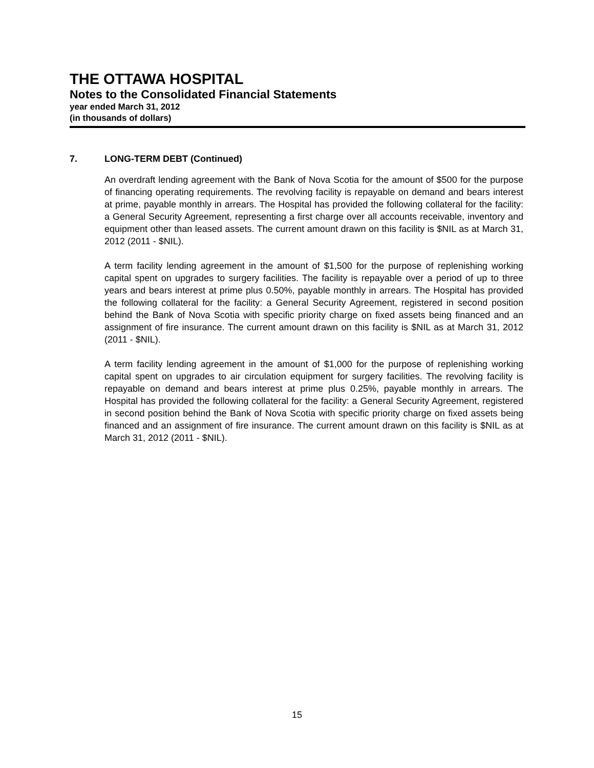THE OTTAWA HOSPITAL
Notes to the Consolidated Financial Statements
year ended March 31, 2012
(in thousands of dollars)
7. LONG-TERM DEBT (Continued)
An overdraft lending agreement with the Bank of Nova Scotia for the amount of $500 for the purpose of financing operating requirements. The revolving facility is repayable on demand and bears interest at prime, payable monthly in arrears. The Hospital has provided the following collateral for the facility: a General Security Agreement, representing a first charge over all accounts receivable, inventory and equipment other than leased assets. The current amount drawn on this facility is $NIL as at March 31, 2012 (2011 - $NIL).
A term facility lending agreement in the amount of $1,500 for the purpose of replenishing working capital spent on upgrades to surgery facilities. The facility is repayable over a period of up to three years and bears interest at prime plus 0.50%, payable monthly in arrears. The Hospital has provided the following collateral for the facility: a General Security Agreement, registered in second position behind the Bank of Nova Scotia with specific priority charge on fixed assets being financed and an assignment of fire insurance. The current amount drawn on this facility is $NIL as at March 31, 2012 (2011 - $NIL).
A term facility lending agreement in the amount of $1,000 for the purpose of replenishing working capital spent on upgrades to air circulation equipment for surgery facilities. The revolving facility is repayable on demand and bears interest at prime plus 0.25%, payable monthly in arrears. The Hospital has provided the following collateral for the facility: a General Security Agreement, registered in second position behind the Bank of Nova Scotia with specific priority charge on fixed assets being financed and an assignment of fire insurance. The current amount drawn on this facility is $NIL as at March 31, 2012 (2011 - $NIL).
15